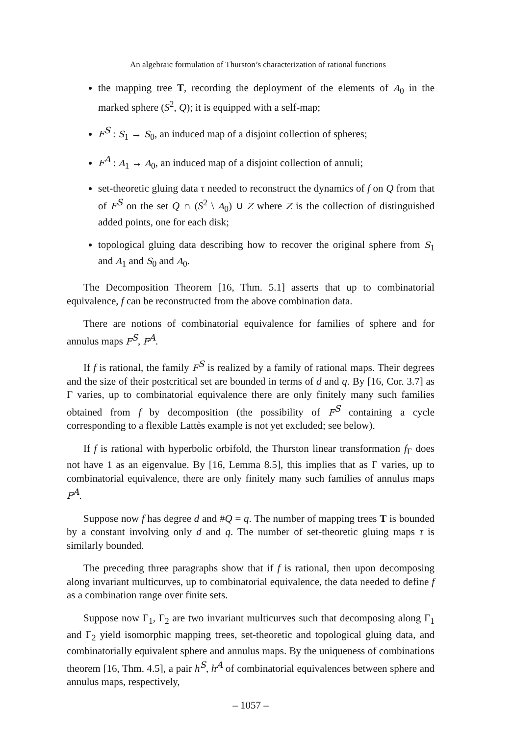An algebraic formulation of Thurston’s characterization of rational functions
the mapping tree T, recording the deployment of the elements of A<sub>0</sub> in the marked sphere (S<sup>2</sup>, Q); it is equipped with a self-map;
F<sup>S</sup> : S<sub>1</sub> → S<sub>0</sub>, an induced map of a disjoint collection of spheres;
F<sup>A</sup> : A<sub>1</sub> → A<sub>0</sub>, an induced map of a disjoint collection of annuli;
set-theoretic gluing data τ needed to reconstruct the dynamics of f on Q from that of F<sup>S</sup> on the set Q ∩ (S<sup>2</sup> \ A<sub>0</sub>) ∪ Z where Z is the collection of distinguished added points, one for each disk;
topological gluing data describing how to recover the original sphere from S<sub>1</sub> and A<sub>1</sub> and S<sub>0</sub> and A<sub>0</sub>.
The Decomposition Theorem [16, Thm. 5.1] asserts that up to combinatorial equivalence, f can be reconstructed from the above combination data.
There are notions of combinatorial equivalence for families of sphere and for annulus maps F<sup>S</sup>, F<sup>A</sup>.
If f is rational, the family F<sup>S</sup> is realized by a family of rational maps. Their degrees and the size of their postcritical set are bounded in terms of d and q. By [16, Cor. 3.7] as Γ varies, up to combinatorial equivalence there are only finitely many such families obtained from f by decomposition (the possibility of F<sup>S</sup> containing a cycle corresponding to a flexible Lattès example is not yet excluded; see below).
If f is rational with hyperbolic orbifold, the Thurston linear transformation f<sub>Γ</sub> does not have 1 as an eigenvalue. By [16, Lemma 8.5], this implies that as Γ varies, up to combinatorial equivalence, there are only finitely many such families of annulus maps F<sup>A</sup>.
Suppose now f has degree d and #Q = q. The number of mapping trees T is bounded by a constant involving only d and q. The number of set-theoretic gluing maps τ is similarly bounded.
The preceding three paragraphs show that if f is rational, then upon decomposing along invariant multicurves, up to combinatorial equivalence, the data needed to define f as a combination range over finite sets.
Suppose now Γ<sub>1</sub>, Γ<sub>2</sub> are two invariant multicurves such that decomposing along Γ<sub>1</sub> and Γ<sub>2</sub> yield isomorphic mapping trees, set-theoretic and topological gluing data, and combinatorially equivalent sphere and annulus maps. By the uniqueness of combinations theorem [16, Thm. 4.5], a pair h<sup>S</sup>, h<sup>A</sup> of combinatorial equivalences between sphere and annulus maps, respectively,
– 1057 –